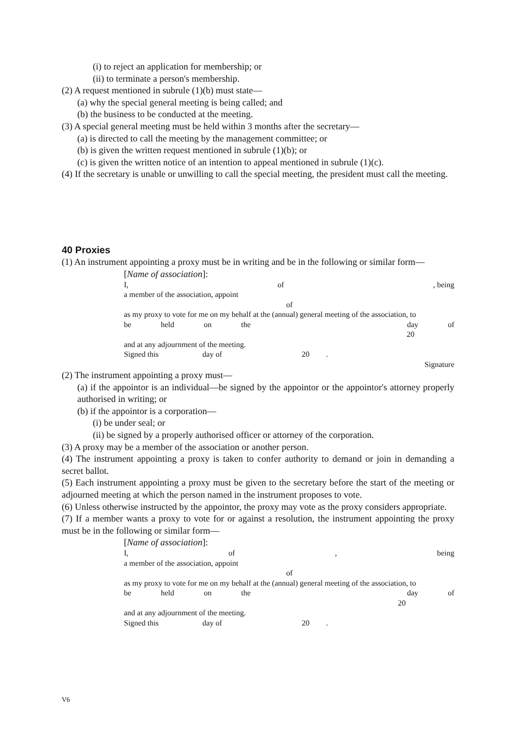(i) to reject an application for membership; or
(ii) to terminate a person's membership.
(2) A request mentioned in subrule (1)(b) must state—
(a) why the special general meeting is being called; and
(b) the business to be conducted at the meeting.
(3) A special general meeting must be held within 3 months after the secretary—
(a) is directed to call the meeting by the management committee; or
(b) is given the written request mentioned in subrule (1)(b); or
(c) is given the written notice of an intention to appeal mentioned in subrule (1)(c).
(4) If the secretary is unable or unwilling to call the special meeting, the president must call the meeting.
40 Proxies
(1) An instrument appointing a proxy must be in writing and be in the following or similar form—
[Name of association]:
I, of, being
a member of the association, appoint
of
as my proxy to vote for me on my behalf at the (annual) general meeting of the association, to
be held on the day of
20
and at any adjournment of the meeting.
Signed this day of 20 .
Signature
(2) The instrument appointing a proxy must—
(a) if the appointor is an individual—be signed by the appointor or the appointor's attorney properly authorised in writing; or
(b) if the appointor is a corporation—
(i) be under seal; or
(ii) be signed by a properly authorised officer or attorney of the corporation.
(3) A proxy may be a member of the association or another person.
(4) The instrument appointing a proxy is taken to confer authority to demand or join in demanding a secret ballot.
(5) Each instrument appointing a proxy must be given to the secretary before the start of the meeting or adjourned meeting at which the person named in the instrument proposes to vote.
(6) Unless otherwise instructed by the appointor, the proxy may vote as the proxy considers appropriate.
(7) If a member wants a proxy to vote for or against a resolution, the instrument appointing the proxy must be in the following or similar form—
[Name of association]:
I, of, being
a member of the association, appoint
of
as my proxy to vote for me on my behalf at the (annual) general meeting of the association, to
be held on the day of
20
and at any adjournment of the meeting.
Signed this day of 20 .
V6